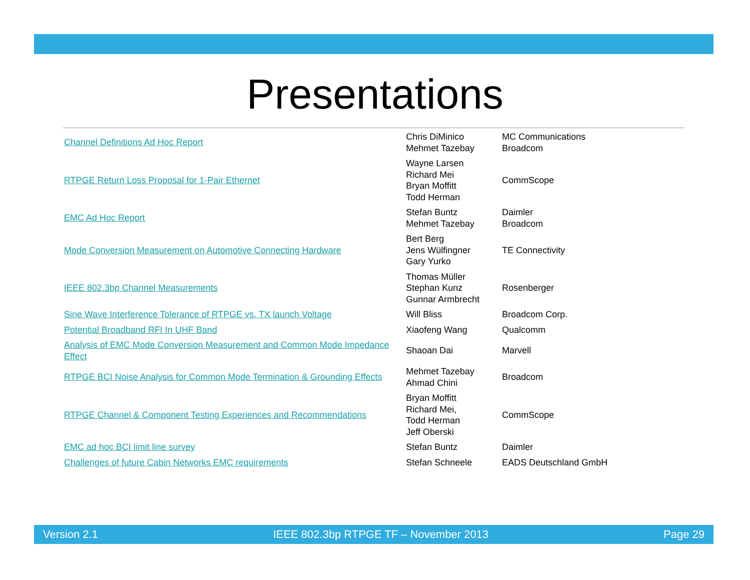Presentations
| Channel Definitions Ad Hoc Report | Chris DiMinico Mehmet Tazebay | MC Communications Broadcom |
| RTPGE Return Loss Proposal for 1-Pair Ethernet | Wayne Larsen Richard Mei Bryan Moffitt Todd Herman | CommScope |
| EMC Ad Hoc Report | Stefan Buntz Mehmet Tazebay | Daimler Broadcom |
| Mode Conversion Measurement on Automotive Connecting Hardware | Bert Berg Jens Wülfingner Gary Yurko | TE Connectivity |
| IEEE 802.3bp Channel Measurements | Thomas Müller Stephan Kunz Gunnar Armbrecht | Rosenberger |
| Sine Wave Interference Tolerance of RTPGE vs. TX launch Voltage | Will Bliss | Broadcom Corp. |
| Potential Broadband RFI In UHF Band | Xiaofeng Wang | Qualcomm |
| Analysis of EMC Mode Conversion Measurement and Common Mode Impedance Effect | Shaoan Dai | Marvell |
| RTPGE BCI Noise Analysis for Common Mode Termination & Grounding Effects | Mehmet Tazebay Ahmad Chini | Broadcom |
| RTPGE Channel & Component Testing Experiences and Recommendations | Bryan Moffitt Richard Mei, Todd Herman Jeff Oberski | CommScope |
| EMC ad hoc BCI limit line survey | Stefan Buntz | Daimler |
| Challenges of future Cabin Networks EMC requirements | Stefan Schneele | EADS Deutschland GmbH |
Version 2.1 IEEE 802.3bp RTPGE TF – November 2013 Page 29